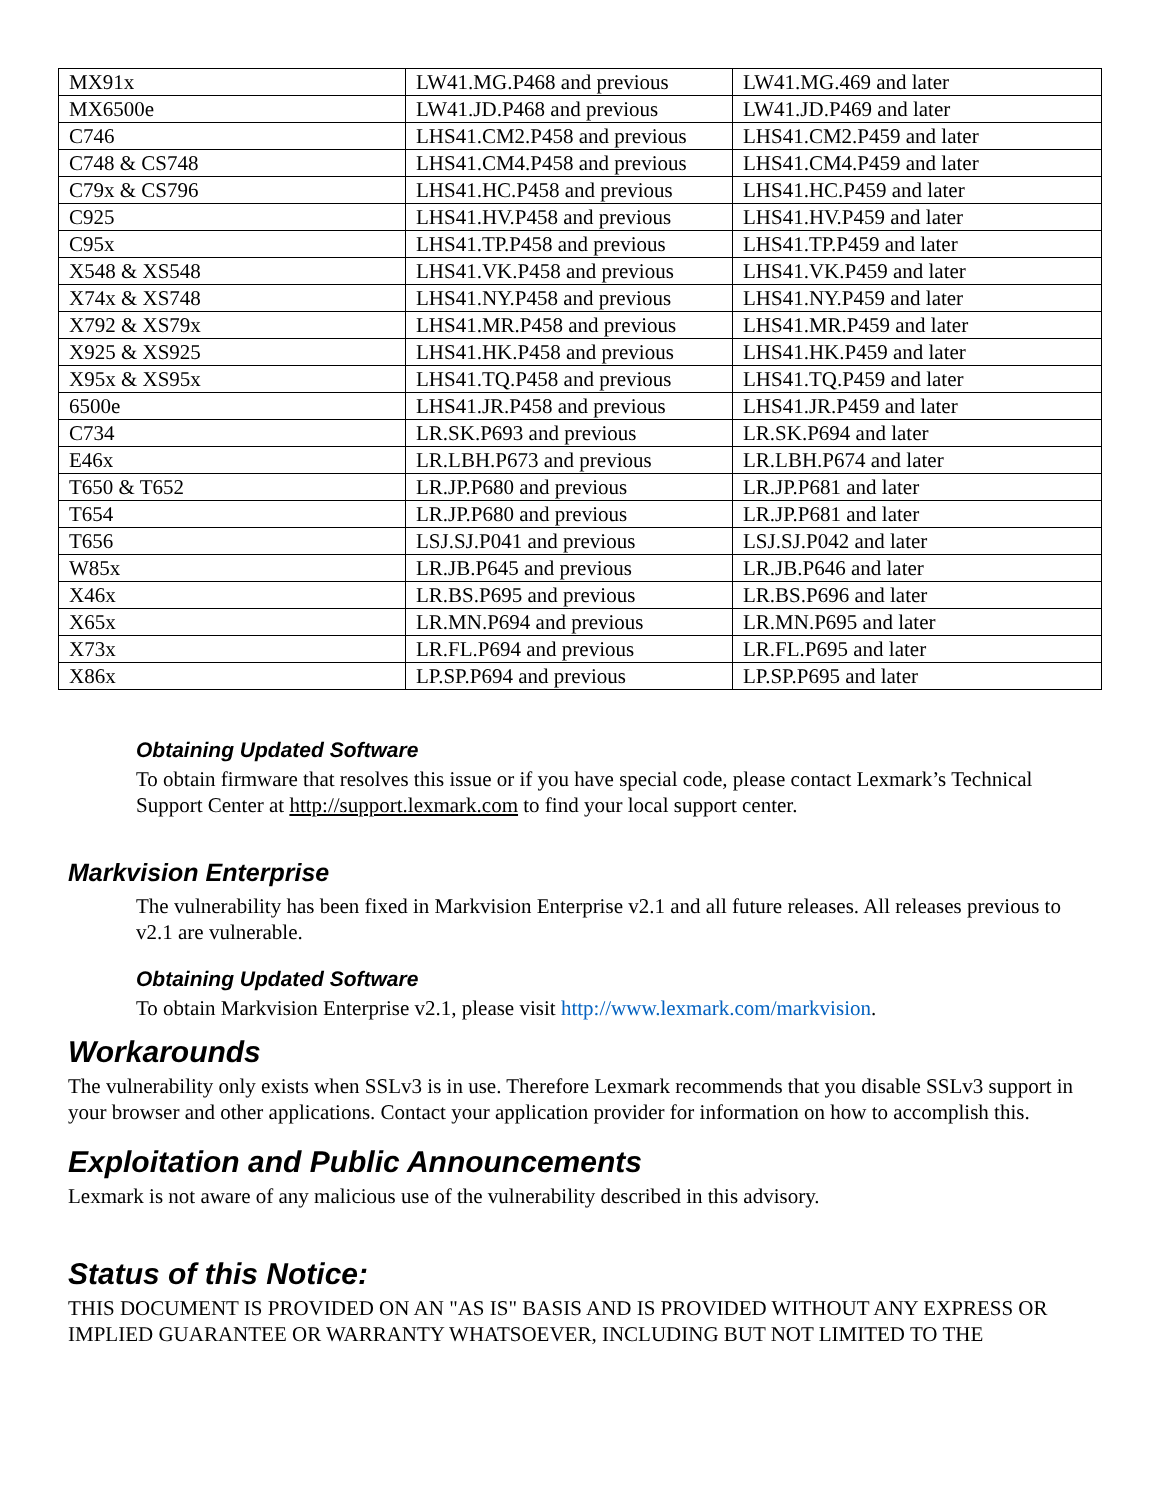| MX91x | LW41.MG.P468 and previous | LW41.MG.469 and later |
| MX6500e | LW41.JD.P468 and previous | LW41.JD.P469 and later |
| C746 | LHS41.CM2.P458 and previous | LHS41.CM2.P459 and later |
| C748 & CS748 | LHS41.CM4.P458 and previous | LHS41.CM4.P459 and later |
| C79x & CS796 | LHS41.HC.P458 and previous | LHS41.HC.P459 and later |
| C925 | LHS41.HV.P458 and previous | LHS41.HV.P459 and later |
| C95x | LHS41.TP.P458 and previous | LHS41.TP.P459 and later |
| X548 & XS548 | LHS41.VK.P458 and previous | LHS41.VK.P459 and later |
| X74x & XS748 | LHS41.NY.P458 and previous | LHS41.NY.P459 and later |
| X792 & XS79x | LHS41.MR.P458 and previous | LHS41.MR.P459 and later |
| X925 & XS925 | LHS41.HK.P458 and previous | LHS41.HK.P459 and later |
| X95x & XS95x | LHS41.TQ.P458 and previous | LHS41.TQ.P459 and later |
| 6500e | LHS41.JR.P458 and previous | LHS41.JR.P459 and later |
| C734 | LR.SK.P693 and previous | LR.SK.P694 and later |
| E46x | LR.LBH.P673 and previous | LR.LBH.P674 and later |
| T650 & T652 | LR.JP.P680 and previous | LR.JP.P681 and later |
| T654 | LR.JP.P680 and previous | LR.JP.P681 and later |
| T656 | LSJ.SJ.P041 and previous | LSJ.SJ.P042 and later |
| W85x | LR.JB.P645 and previous | LR.JB.P646 and later |
| X46x | LR.BS.P695 and previous | LR.BS.P696 and later |
| X65x | LR.MN.P694 and previous | LR.MN.P695 and later |
| X73x | LR.FL.P694 and previous | LR.FL.P695 and later |
| X86x | LP.SP.P694 and previous | LP.SP.P695 and later |
Obtaining Updated Software
To obtain firmware that resolves this issue or if you have special code, please contact Lexmark’s Technical Support Center at http://support.lexmark.com to find your local support center.
Markvision Enterprise
The vulnerability has been fixed in Markvision Enterprise v2.1 and all future releases. All releases previous to v2.1 are vulnerable.
Obtaining Updated Software
To obtain Markvision Enterprise v2.1, please visit http://www.lexmark.com/markvision.
Workarounds
The vulnerability only exists when SSLv3 is in use. Therefore Lexmark recommends that you disable SSLv3 support in your browser and other applications. Contact your application provider for information on how to accomplish this.
Exploitation and Public Announcements
Lexmark is not aware of any malicious use of the vulnerability described in this advisory.
Status of this Notice:
THIS DOCUMENT IS PROVIDED ON AN "AS IS" BASIS AND IS PROVIDED WITHOUT ANY EXPRESS OR IMPLIED GUARANTEE OR WARRANTY WHATSOEVER, INCLUDING BUT NOT LIMITED TO THE